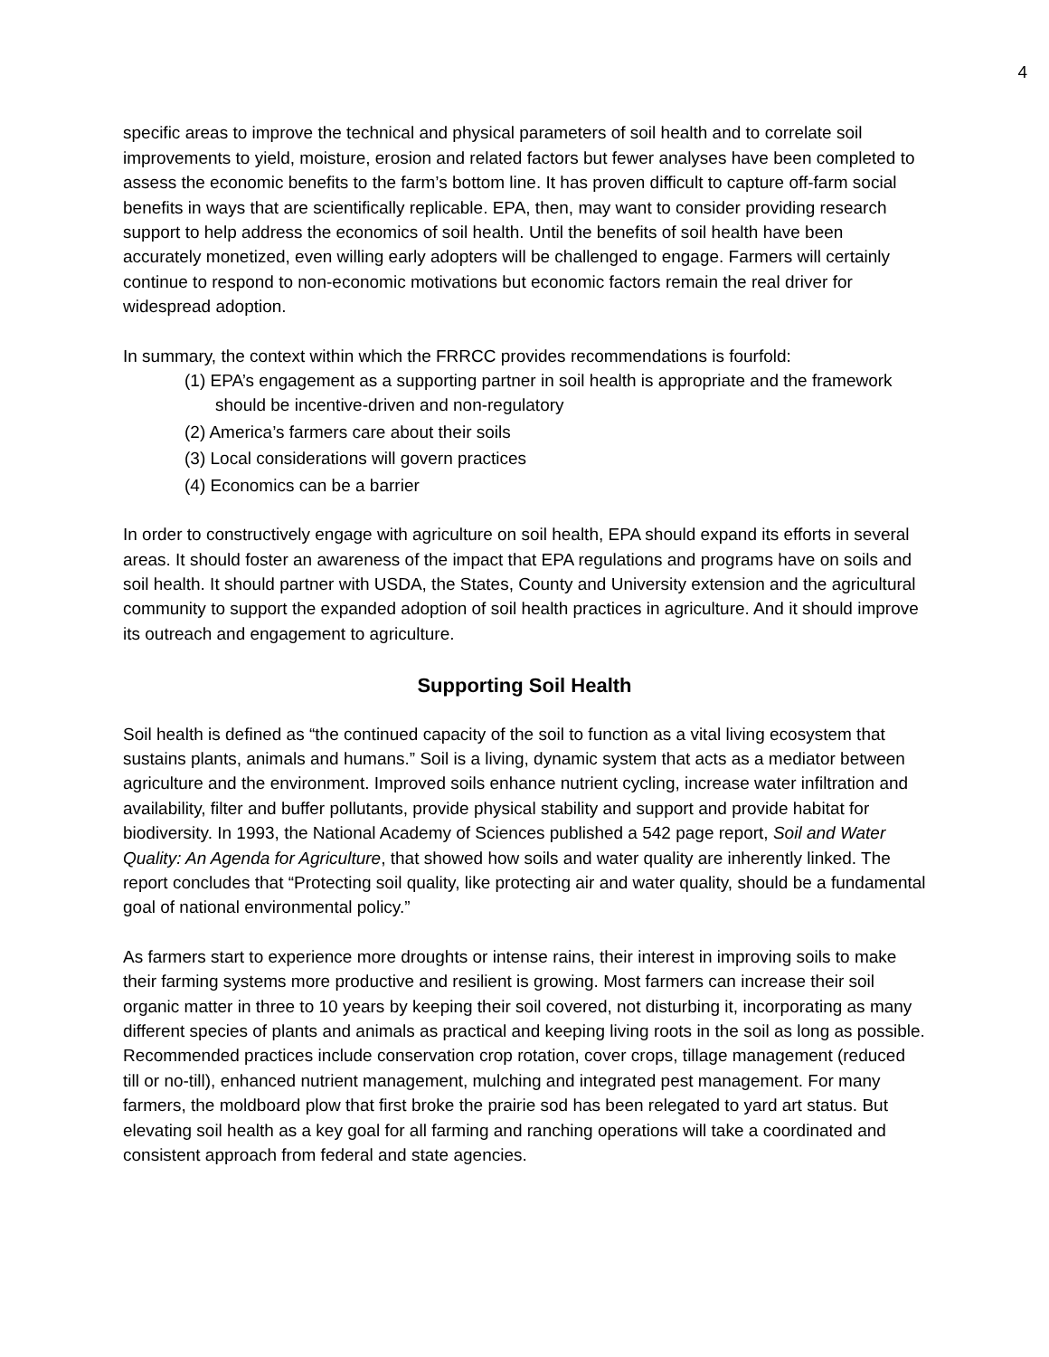4
specific areas to improve the technical and physical parameters of soil health and to correlate soil improvements to yield, moisture, erosion and related factors but fewer analyses have been completed to assess the economic benefits to the farm’s bottom line. It has proven difficult to capture off-farm social benefits in ways that are scientifically replicable. EPA, then, may want to consider providing research support to help address the economics of soil health. Until the benefits of soil health have been accurately monetized, even willing early adopters will be challenged to engage. Farmers will certainly continue to respond to non-economic motivations but economic factors remain the real driver for widespread adoption.
In summary, the context within which the FRRCC provides recommendations is fourfold:
(1) EPA’s engagement as a supporting partner in soil health is appropriate and the framework should be incentive-driven and non-regulatory
(2) America’s farmers care about their soils
(3) Local considerations will govern practices
(4) Economics can be a barrier
In order to constructively engage with agriculture on soil health, EPA should expand its efforts in several areas. It should foster an awareness of the impact that EPA regulations and programs have on soils and soil health. It should partner with USDA, the States, County and University extension and the agricultural community to support the expanded adoption of soil health practices in agriculture. And it should improve its outreach and engagement to agriculture.
Supporting Soil Health
Soil health is defined as “the continued capacity of the soil to function as a vital living ecosystem that sustains plants, animals and humans.” Soil is a living, dynamic system that acts as a mediator between agriculture and the environment. Improved soils enhance nutrient cycling, increase water infiltration and availability, filter and buffer pollutants, provide physical stability and support and provide habitat for biodiversity. In 1993, the National Academy of Sciences published a 542 page report, Soil and Water Quality: An Agenda for Agriculture, that showed how soils and water quality are inherently linked. The report concludes that “Protecting soil quality, like protecting air and water quality, should be a fundamental goal of national environmental policy.”
As farmers start to experience more droughts or intense rains, their interest in improving soils to make their farming systems more productive and resilient is growing. Most farmers can increase their soil organic matter in three to 10 years by keeping their soil covered, not disturbing it, incorporating as many different species of plants and animals as practical and keeping living roots in the soil as long as possible. Recommended practices include conservation crop rotation, cover crops, tillage management (reduced till or no-till), enhanced nutrient management, mulching and integrated pest management. For many farmers, the moldboard plow that first broke the prairie sod has been relegated to yard art status. But elevating soil health as a key goal for all farming and ranching operations will take a coordinated and consistent approach from federal and state agencies.